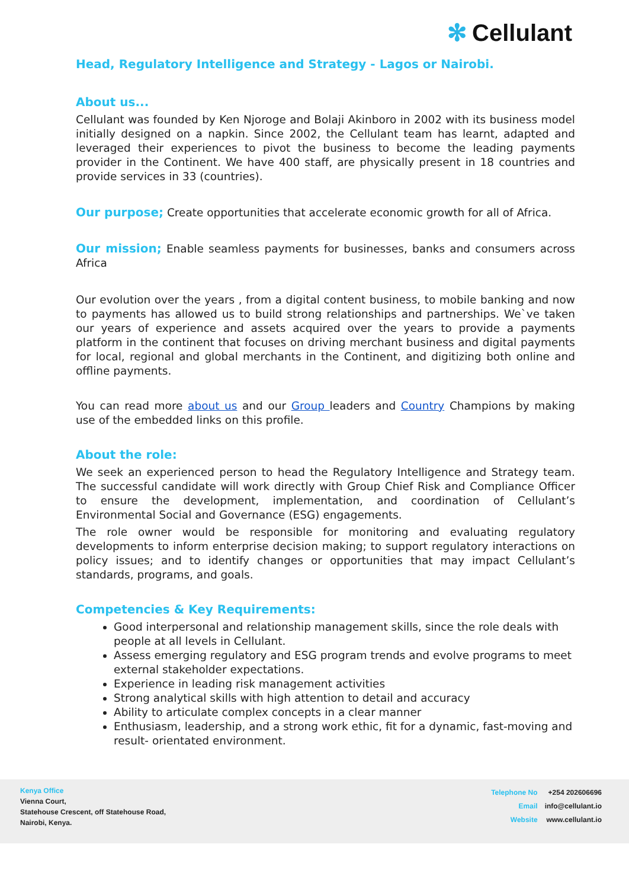✻ Cellulant
Head, Regulatory Intelligence and Strategy - Lagos or Nairobi.
About us...
Cellulant was founded by Ken Njoroge and Bolaji Akinboro in 2002 with its business model initially designed on a napkin. Since 2002, the Cellulant team has learnt, adapted and leveraged their experiences to pivot the business to become the leading payments provider in the Continent. We have 400 staff, are physically present in 18 countries and provide services in 33 (countries).
Our purpose; Create opportunities that accelerate economic growth for all of Africa.
Our mission; Enable seamless payments for businesses, banks and consumers across Africa
Our evolution over the years , from a digital content business, to mobile banking and now to payments has allowed us to build strong relationships and partnerships. We`ve taken our years of experience and assets acquired over the years to provide a payments platform in the continent that focuses on driving merchant business and digital payments for local, regional and global merchants in the Continent, and digitizing both online and offline payments.
You can read more about us and our Group leaders and Country Champions by making use of the embedded links on this profile.
About the role:
We seek an experienced person to head the Regulatory Intelligence and Strategy team. The successful candidate will work directly with Group Chief Risk and Compliance Officer to ensure the development, implementation, and coordination of Cellulant’s Environmental Social and Governance (ESG) engagements.
The role owner would be responsible for monitoring and evaluating regulatory developments to inform enterprise decision making; to support regulatory interactions on policy issues; and to identify changes or opportunities that may impact Cellulant’s standards, programs, and goals.
Competencies & Key Requirements:
Good interpersonal and relationship management skills, since the role deals with people at all levels in Cellulant.
Assess emerging regulatory and ESG program trends and evolve programs to meet external stakeholder expectations.
Experience in leading risk management activities
Strong analytical skills with high attention to detail and accuracy
Ability to articulate complex concepts in a clear manner
Enthusiasm, leadership, and a strong work ethic, fit for a dynamic, fast-moving and result- orientated environment.
Kenya Office
Vienna Court,
Statehouse Crescent, off Statehouse Road,
Nairobi, Kenya.
| Telephone No | +254 202606696 |
| Email | info@cellulant.io |
| Website | www.cellulant.io |